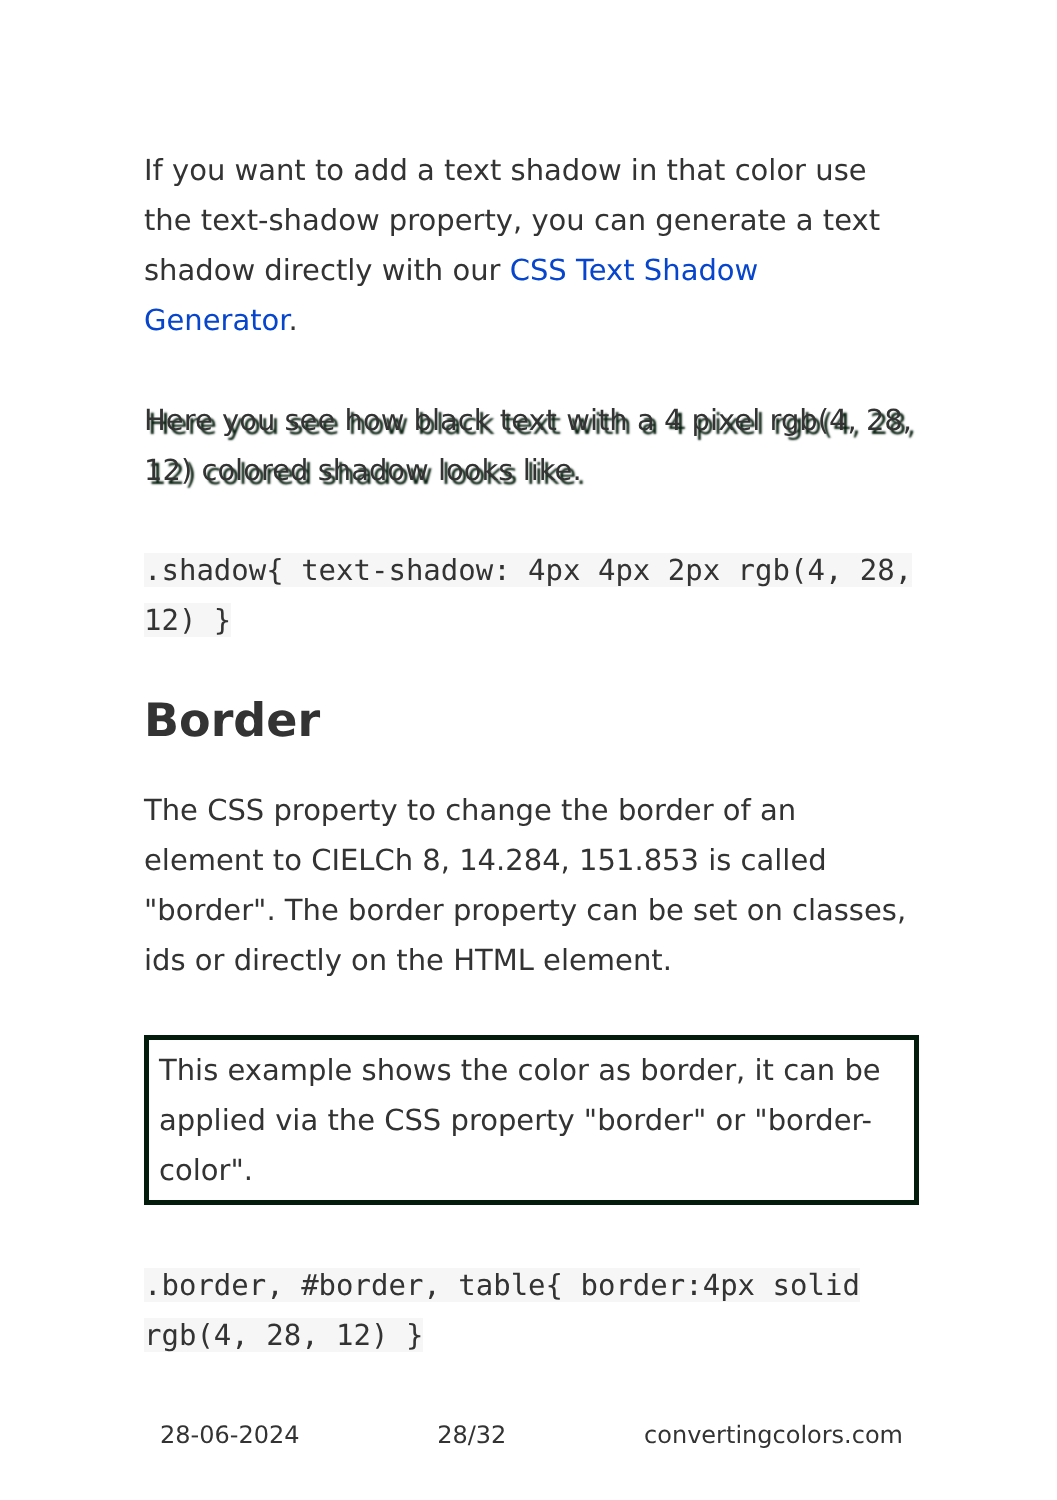If you want to add a text shadow in that color use the text-shadow property, you can generate a text shadow directly with our CSS Text Shadow Generator.
Here you see how black text with a 4 pixel rgb(4, 28, 12) colored shadow looks like.
.shadow{ text-shadow: 4px 4px 2px rgb(4, 28, 12) }
Border
The CSS property to change the border of an element to CIELCh 8, 14.284, 151.853 is called "border". The border property can be set on classes, ids or directly on the HTML element.
This example shows the color as border, it can be applied via the CSS property "border" or "border-color".
.border, #border, table{ border:4px solid rgb(4, 28, 12) }
28-06-2024 28/32 convertingcolors.com